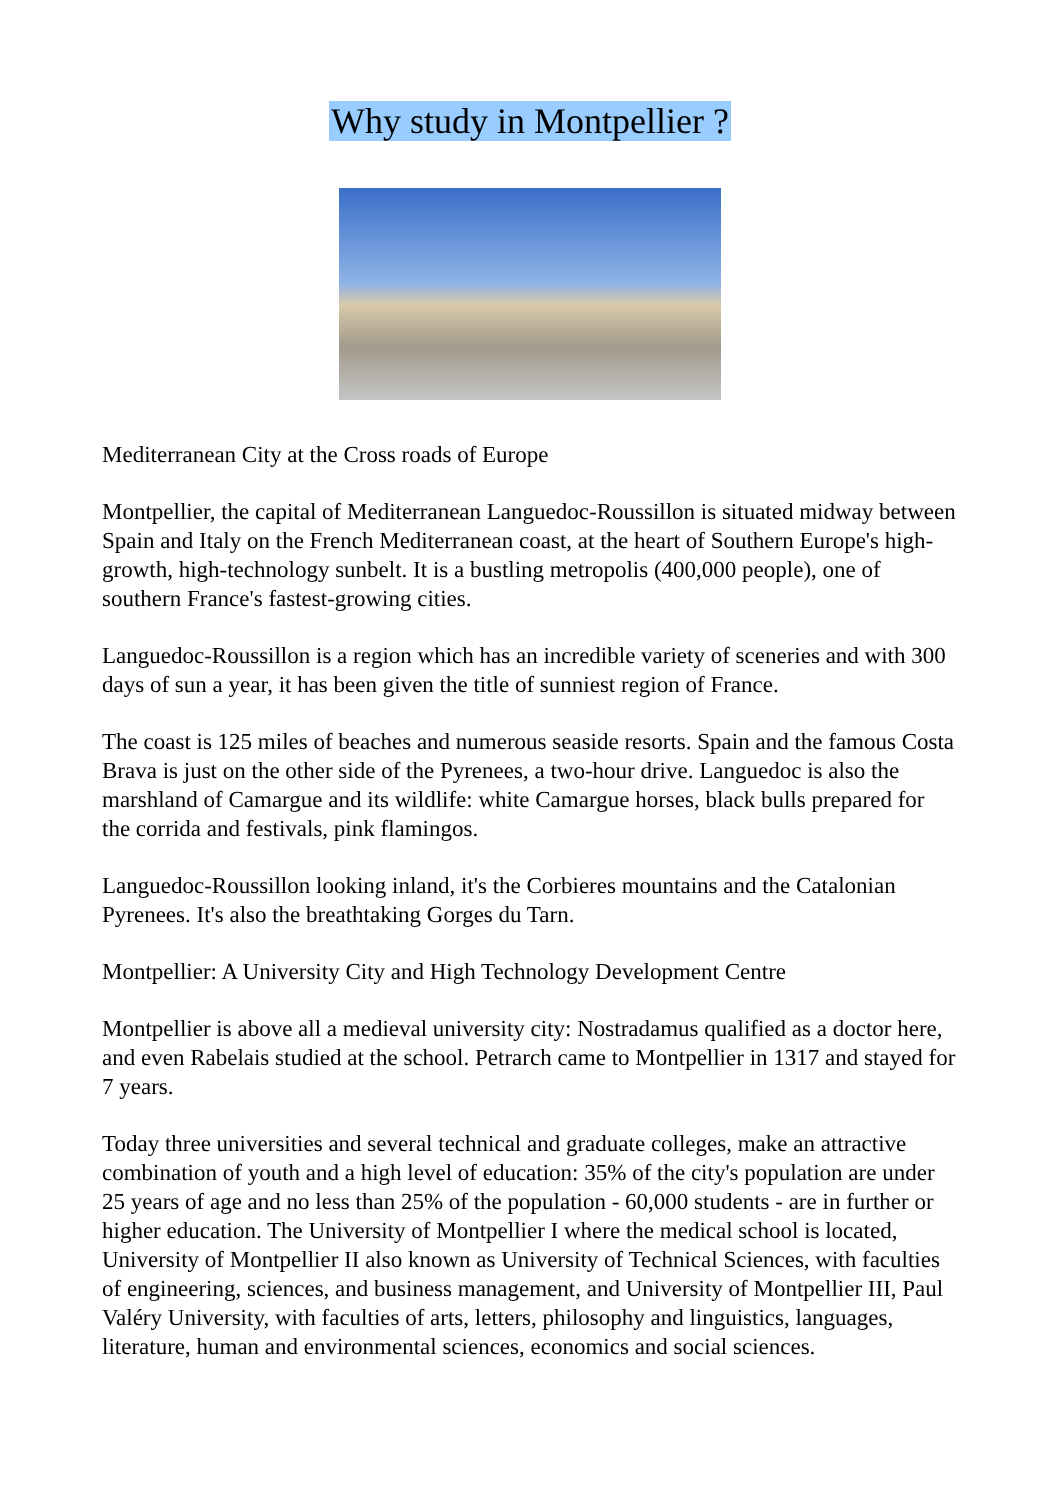Why study in Montpellier ?
Mediterranean City at the Cross roads of Europe
Montpellier, the capital of Mediterranean Languedoc-Roussillon is situated midway between Spain and Italy on the French Mediterranean coast, at the heart of Southern Europe's high-growth, high-technology sunbelt. It is a bustling metropolis (400,000 people), one of southern France's fastest-growing cities.
Languedoc-Roussillon is a region which has an incredible variety of sceneries and with 300 days of sun a year, it has been given the title of sunniest region of France.
The coast is 125 miles of beaches and numerous seaside resorts. Spain and the famous Costa Brava is just on the other side of the Pyrenees, a two-hour drive. Languedoc is also the marshland of Camargue and its wildlife: white Camargue horses, black bulls prepared for the corrida and festivals, pink flamingos.
Languedoc-Roussillon looking inland, it's the Corbieres mountains and the Catalonian Pyrenees. It's also the breathtaking Gorges du Tarn.
Montpellier: A University City and High Technology Development Centre
Montpellier is above all a medieval university city: Nostradamus qualified as a doctor here, and even Rabelais studied at the school. Petrarch came to Montpellier in 1317 and stayed for 7 years.
Today three universities and several technical and graduate colleges, make an attractive combination of youth and a high level of education: 35% of the city's population are under 25 years of age and no less than 25% of the population - 60,000 students - are in further or higher education. The University of Montpellier I where the medical school is located, University of Montpellier II also known as University of Technical Sciences, with faculties of engineering, sciences, and business management, and University of Montpellier III, Paul Valéry University, with faculties of arts, letters, philosophy and linguistics, languages, literature, human and environmental sciences, economics and social sciences.